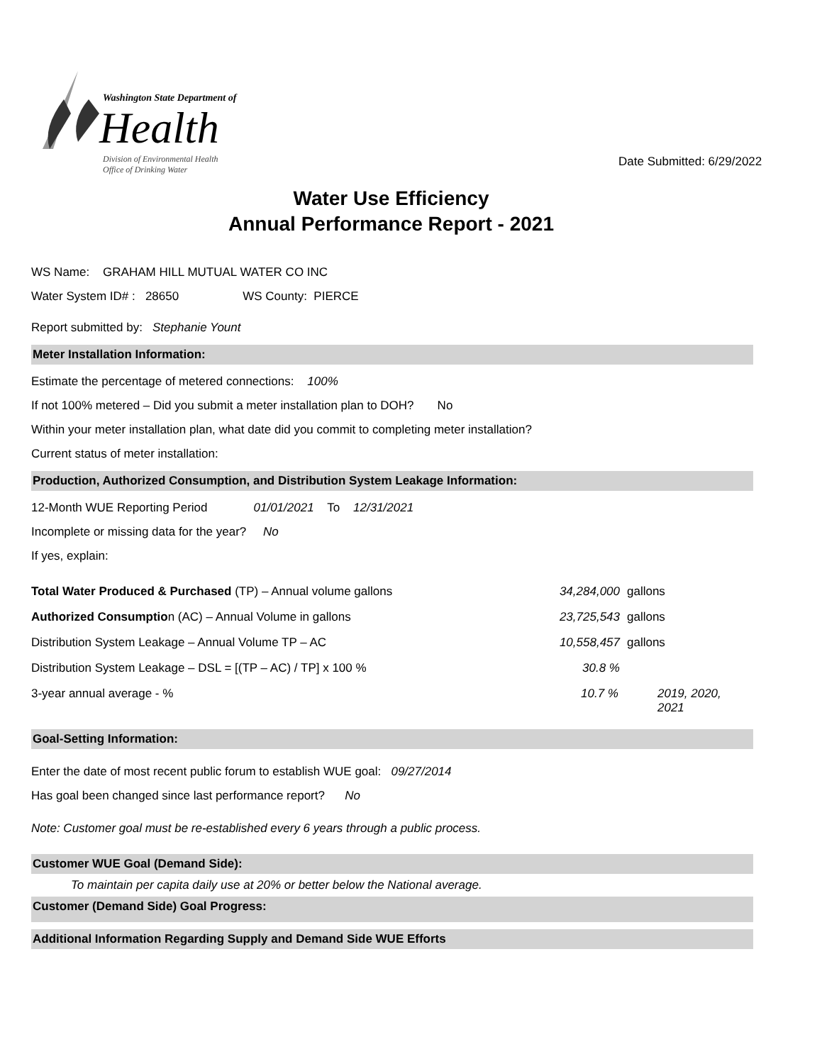Washington State Department of
Health
Division of Environmental Health
Office of Drinking Water
Date Submitted: 6/29/2022
Water Use Efficiency
Annual Performance Report - 2021
WS Name: GRAHAM HILL MUTUAL WATER CO INC
Water System ID# : 28650 WS County: PIERCE
Report submitted by: Stephanie Yount
Meter Installation Information:
Estimate the percentage of metered connections: 100%
If not 100% metered – Did you submit a meter installation plan to DOH? No
Within your meter installation plan, what date did you commit to completing meter installation?
Current status of meter installation:
Production, Authorized Consumption, and Distribution System Leakage Information:
12-Month WUE Reporting Period 01/01/2021 To 12/31/2021
Incomplete or missing data for the year? No
If yes, explain:
Total Water Produced & Purchased (TP) – Annual volume gallons 34,284,000 gallons
Authorized Consumption (AC) – Annual Volume in gallons 23,725,543 gallons
Distribution System Leakage – Annual Volume TP – AC 10,558,457 gallons
Distribution System Leakage – DSL = [(TP – AC) / TP] x 100 % 30.8 %
3-year annual average - % 10.7 % 2019, 2020, 2021
Goal-Setting Information:
Enter the date of most recent public forum to establish WUE goal: 09/27/2014
Has goal been changed since last performance report? No
Note: Customer goal must be re-established every 6 years through a public process.
Customer WUE Goal (Demand Side):
To maintain per capita daily use at 20% or better below the National average.
Customer (Demand Side) Goal Progress:
Additional Information Regarding Supply and Demand Side WUE Efforts